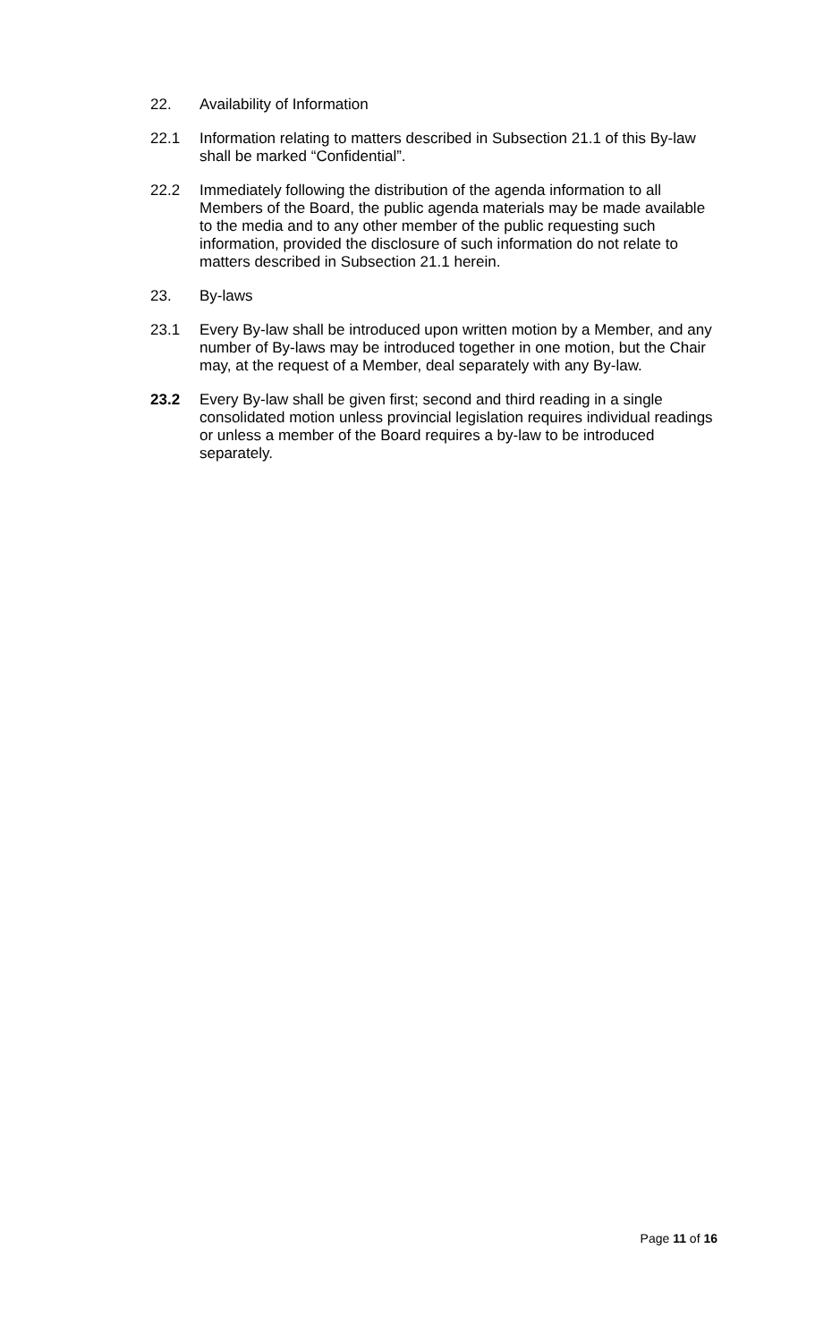22. Availability of Information
22.1 Information relating to matters described in Subsection 21.1 of this By-law shall be marked “Confidential”.
22.2 Immediately following the distribution of the agenda information to all Members of the Board, the public agenda materials may be made available to the media and to any other member of the public requesting such information, provided the disclosure of such information do not relate to matters described in Subsection 21.1 herein.
23. By-laws
23.1 Every By-law shall be introduced upon written motion by a Member, and any number of By-laws may be introduced together in one motion, but the Chair may, at the request of a Member, deal separately with any By-law.
23.2 Every By-law shall be given first; second and third reading in a single consolidated motion unless provincial legislation requires individual readings or unless a member of the Board requires a by-law to be introduced separately.
Page 11 of 16